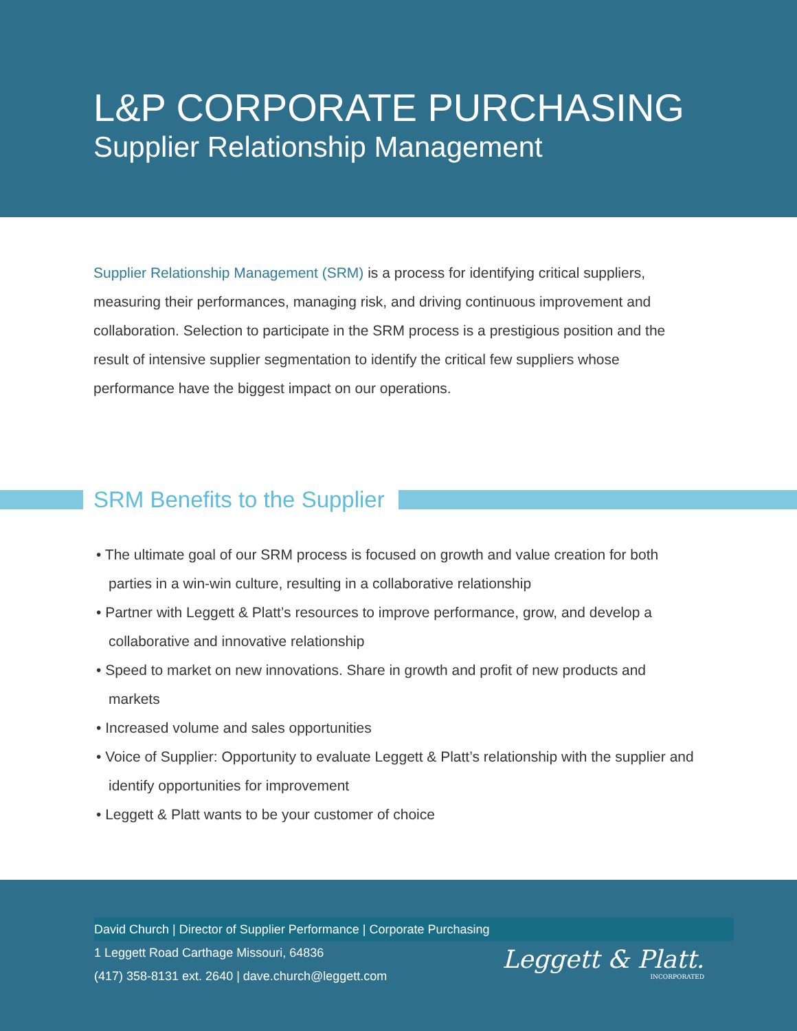L&P CORPORATE PURCHASING
Supplier Relationship Management
Supplier Relationship Management (SRM) is a process for identifying critical suppliers, measuring their performances, managing risk, and driving continuous improvement and collaboration. Selection to participate in the SRM process is a prestigious position and the result of intensive supplier segmentation to identify the critical few suppliers whose performance have the biggest impact on our operations.
SRM Benefits to the Supplier
• The ultimate goal of our SRM process is focused on growth and value creation for both parties in a win-win culture, resulting in a collaborative relationship
• Partner with Leggett & Platt’s resources to improve performance, grow, and develop a collaborative and innovative relationship
• Speed to market on new innovations. Share in growth and profit of new products and markets
• Increased volume and sales opportunities
• Voice of Supplier: Opportunity to evaluate Leggett & Platt’s relationship with the supplier and identify opportunities for improvement
• Leggett & Platt wants to be your customer of choice
David Church | Director of Supplier Performance | Corporate Purchasing
1 Leggett Road Carthage Missouri, 64836
(417) 358-8131 ext. 2640 | dave.church@leggett.com
Leggett & Platt.
INCORPORATED